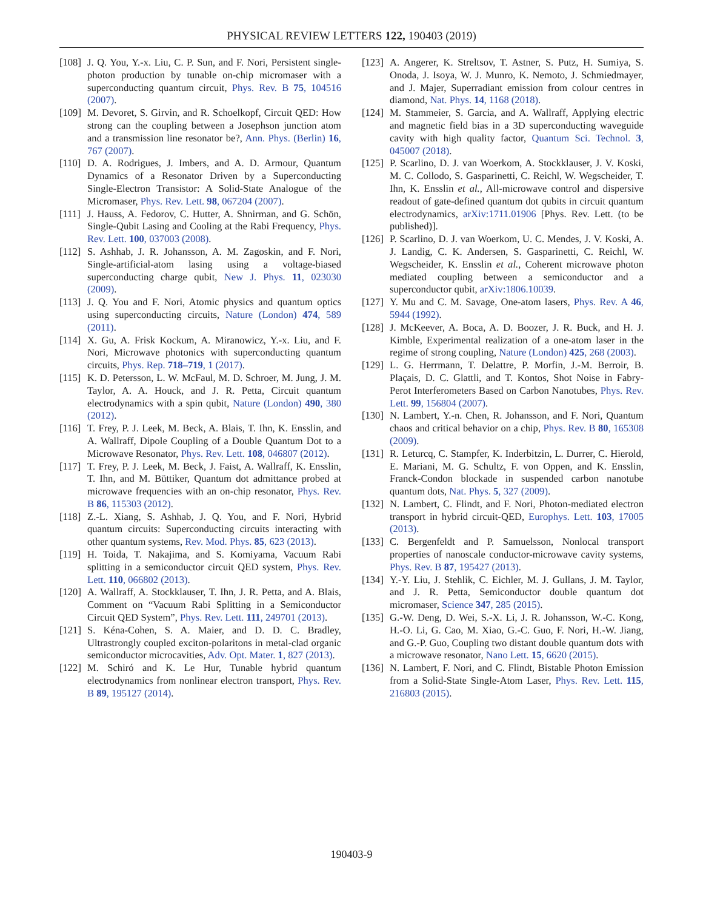PHYSICAL REVIEW LETTERS 122, 190403 (2019)
[108] J. Q. You, Y.-x. Liu, C. P. Sun, and F. Nori, Persistent single-photon production by tunable on-chip micromaser with a superconducting quantum circuit, Phys. Rev. B 75, 104516 (2007).
[109] M. Devoret, S. Girvin, and R. Schoelkopf, Circuit QED: How strong can the coupling between a Josephson junction atom and a transmission line resonator be?, Ann. Phys. (Berlin) 16, 767 (2007).
[110] D. A. Rodrigues, J. Imbers, and A. D. Armour, Quantum Dynamics of a Resonator Driven by a Superconducting Single-Electron Transistor: A Solid-State Analogue of the Micromaser, Phys. Rev. Lett. 98, 067204 (2007).
[111] J. Hauss, A. Fedorov, C. Hutter, A. Shnirman, and G. Schön, Single-Qubit Lasing and Cooling at the Rabi Frequency, Phys. Rev. Lett. 100, 037003 (2008).
[112] S. Ashhab, J. R. Johansson, A. M. Zagoskin, and F. Nori, Single-artificial-atom lasing using a voltage-biased superconducting charge qubit, New J. Phys. 11, 023030 (2009).
[113] J. Q. You and F. Nori, Atomic physics and quantum optics using superconducting circuits, Nature (London) 474, 589 (2011).
[114] X. Gu, A. Frisk Kockum, A. Miranowicz, Y.-x. Liu, and F. Nori, Microwave photonics with superconducting quantum circuits, Phys. Rep. 718–719, 1 (2017).
[115] K. D. Petersson, L. W. McFaul, M. D. Schroer, M. Jung, J. M. Taylor, A. A. Houck, and J. R. Petta, Circuit quantum electrodynamics with a spin qubit, Nature (London) 490, 380 (2012).
[116] T. Frey, P. J. Leek, M. Beck, A. Blais, T. Ihn, K. Ensslin, and A. Wallraff, Dipole Coupling of a Double Quantum Dot to a Microwave Resonator, Phys. Rev. Lett. 108, 046807 (2012).
[117] T. Frey, P. J. Leek, M. Beck, J. Faist, A. Wallraff, K. Ensslin, T. Ihn, and M. Büttiker, Quantum dot admittance probed at microwave frequencies with an on-chip resonator, Phys. Rev. B 86, 115303 (2012).
[118] Z.-L. Xiang, S. Ashhab, J. Q. You, and F. Nori, Hybrid quantum circuits: Superconducting circuits interacting with other quantum systems, Rev. Mod. Phys. 85, 623 (2013).
[119] H. Toida, T. Nakajima, and S. Komiyama, Vacuum Rabi splitting in a semiconductor circuit QED system, Phys. Rev. Lett. 110, 066802 (2013).
[120] A. Wallraff, A. Stockklauser, T. Ihn, J. R. Petta, and A. Blais, Comment on “Vacuum Rabi Splitting in a Semiconductor Circuit QED System”, Phys. Rev. Lett. 111, 249701 (2013).
[121] S. Kéna-Cohen, S. A. Maier, and D. D. C. Bradley, Ultrastrongly coupled exciton-polaritons in metal-clad organic semiconductor microcavities, Adv. Opt. Mater. 1, 827 (2013).
[122] M. Schiró and K. Le Hur, Tunable hybrid quantum electrodynamics from nonlinear electron transport, Phys. Rev. B 89, 195127 (2014).
[123] A. Angerer, K. Streltsov, T. Astner, S. Putz, H. Sumiya, S. Onoda, J. Isoya, W. J. Munro, K. Nemoto, J. Schmiedmayer, and J. Majer, Superradiant emission from colour centres in diamond, Nat. Phys. 14, 1168 (2018).
[124] M. Stammeier, S. Garcia, and A. Wallraff, Applying electric and magnetic field bias in a 3D superconducting waveguide cavity with high quality factor, Quantum Sci. Technol. 3, 045007 (2018).
[125] P. Scarlino, D. J. van Woerkom, A. Stockklauser, J. V. Koski, M. C. Collodo, S. Gasparinetti, C. Reichl, W. Wegscheider, T. Ihn, K. Ensslin et al., All-microwave control and dispersive readout of gate-defined quantum dot qubits in circuit quantum electrodynamics, arXiv:1711.01906 [Phys. Rev. Lett. (to be published)].
[126] P. Scarlino, D. J. van Woerkom, U. C. Mendes, J. V. Koski, A. J. Landig, C. K. Andersen, S. Gasparinetti, C. Reichl, W. Wegscheider, K. Ensslin et al., Coherent microwave photon mediated coupling between a semiconductor and a superconductor qubit, arXiv:1806.10039.
[127] Y. Mu and C. M. Savage, One-atom lasers, Phys. Rev. A 46, 5944 (1992).
[128] J. McKeever, A. Boca, A. D. Boozer, J. R. Buck, and H. J. Kimble, Experimental realization of a one-atom laser in the regime of strong coupling, Nature (London) 425, 268 (2003).
[129] L. G. Herrmann, T. Delattre, P. Morfin, J.-M. Berroir, B. Plaçais, D. C. Glattli, and T. Kontos, Shot Noise in Fabry-Perot Interferometers Based on Carbon Nanotubes, Phys. Rev. Lett. 99, 156804 (2007).
[130] N. Lambert, Y.-n. Chen, R. Johansson, and F. Nori, Quantum chaos and critical behavior on a chip, Phys. Rev. B 80, 165308 (2009).
[131] R. Leturcq, C. Stampfer, K. Inderbitzin, L. Durrer, C. Hierold, E. Mariani, M. G. Schultz, F. von Oppen, and K. Ensslin, Franck-Condon blockade in suspended carbon nanotube quantum dots, Nat. Phys. 5, 327 (2009).
[132] N. Lambert, C. Flindt, and F. Nori, Photon-mediated electron transport in hybrid circuit-QED, Europhys. Lett. 103, 17005 (2013).
[133] C. Bergenfeldt and P. Samuelsson, Nonlocal transport properties of nanoscale conductor-microwave cavity systems, Phys. Rev. B 87, 195427 (2013).
[134] Y.-Y. Liu, J. Stehlik, C. Eichler, M. J. Gullans, J. M. Taylor, and J. R. Petta, Semiconductor double quantum dot micromaser, Science 347, 285 (2015).
[135] G.-W. Deng, D. Wei, S.-X. Li, J. R. Johansson, W.-C. Kong, H.-O. Li, G. Cao, M. Xiao, G.-C. Guo, F. Nori, H.-W. Jiang, and G.-P. Guo, Coupling two distant double quantum dots with a microwave resonator, Nano Lett. 15, 6620 (2015).
[136] N. Lambert, F. Nori, and C. Flindt, Bistable Photon Emission from a Solid-State Single-Atom Laser, Phys. Rev. Lett. 115, 216803 (2015).
190403-9